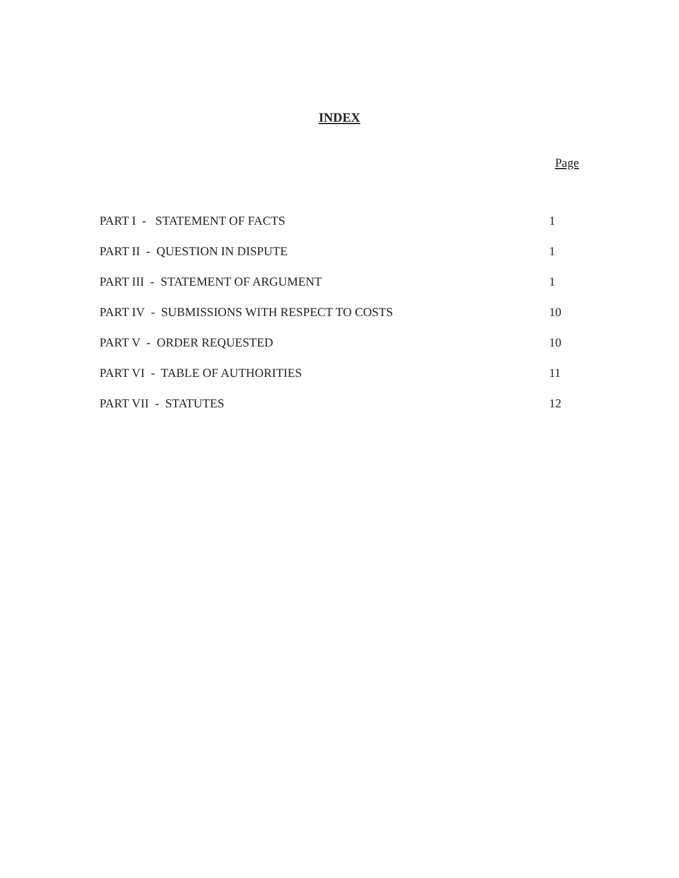INDEX
Page
| PART I - STATEMENT OF FACTS | 1 |
| PART II - QUESTION IN DISPUTE | 1 |
| PART III - STATEMENT OF ARGUMENT | 1 |
| PART IV - SUBMISSIONS WITH RESPECT TO COSTS | 10 |
| PART V - ORDER REQUESTED | 10 |
| PART VI - TABLE OF AUTHORITIES | 11 |
| PART VII - STATUTES | 12 |